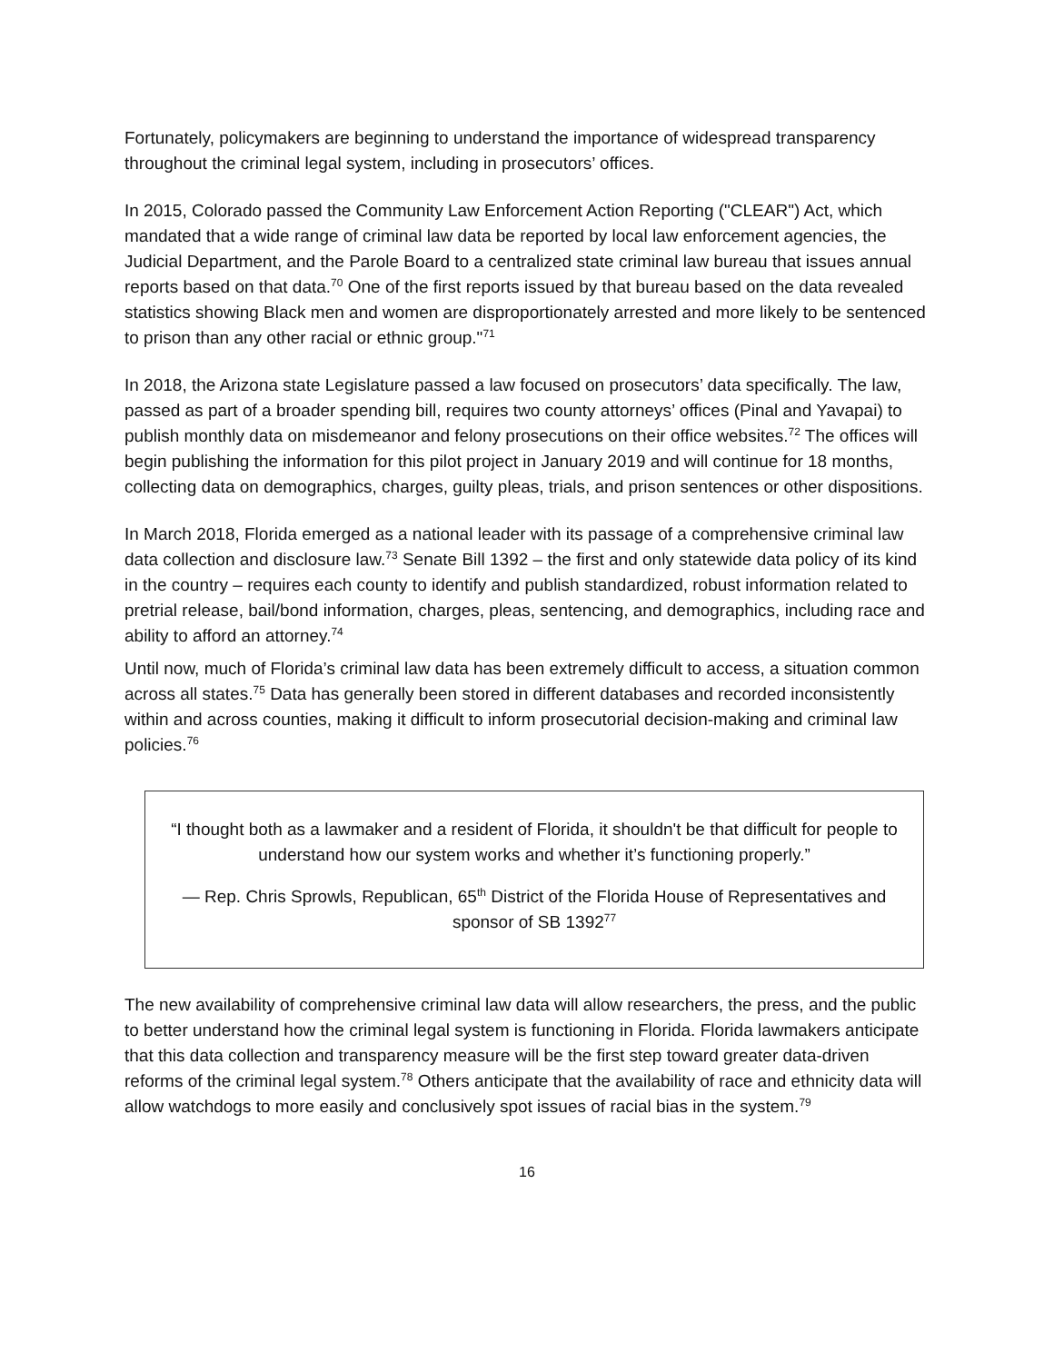Fortunately, policymakers are beginning to understand the importance of widespread transparency throughout the criminal legal system, including in prosecutors’ offices.
In 2015, Colorado passed the Community Law Enforcement Action Reporting ("CLEAR") Act, which mandated that a wide range of criminal law data be reported by local law enforcement agencies, the Judicial Department, and the Parole Board to a centralized state criminal law bureau that issues annual reports based on that data.<sup>70</sup> One of the first reports issued by that bureau based on the data revealed statistics showing Black men and women are disproportionately arrested and more likely to be sentenced to prison than any other racial or ethnic group."<sup>71</sup>
In 2018, the Arizona state Legislature passed a law focused on prosecutors’ data specifically. The law, passed as part of a broader spending bill, requires two county attorneys’ offices (Pinal and Yavapai) to publish monthly data on misdemeanor and felony prosecutions on their office websites.<sup>72</sup> The offices will begin publishing the information for this pilot project in January 2019 and will continue for 18 months, collecting data on demographics, charges, guilty pleas, trials, and prison sentences or other dispositions.
In March 2018, Florida emerged as a national leader with its passage of a comprehensive criminal law data collection and disclosure law.<sup>73</sup> Senate Bill 1392 – the first and only statewide data policy of its kind in the country – requires each county to identify and publish standardized, robust information related to pretrial release, bail/bond information, charges, pleas, sentencing, and demographics, including race and ability to afford an attorney.<sup>74</sup>
Until now, much of Florida’s criminal law data has been extremely difficult to access, a situation common across all states.<sup>75</sup> Data has generally been stored in different databases and recorded inconsistently within and across counties, making it difficult to inform prosecutorial decision-making and criminal law policies.<sup>76</sup>
“I thought both as a lawmaker and a resident of Florida, it shouldn't be that difficult for people to understand how our system works and whether it’s functioning properly.”
— Rep. Chris Sprowls, Republican, 65<sup>th</sup> District of the Florida House of Representatives and sponsor of SB 1392<sup>77</sup>
The new availability of comprehensive criminal law data will allow researchers, the press, and the public to better understand how the criminal legal system is functioning in Florida. Florida lawmakers anticipate that this data collection and transparency measure will be the first step toward greater data-driven reforms of the criminal legal system.<sup>78</sup> Others anticipate that the availability of race and ethnicity data will allow watchdogs to more easily and conclusively spot issues of racial bias in the system.<sup>79</sup>
16